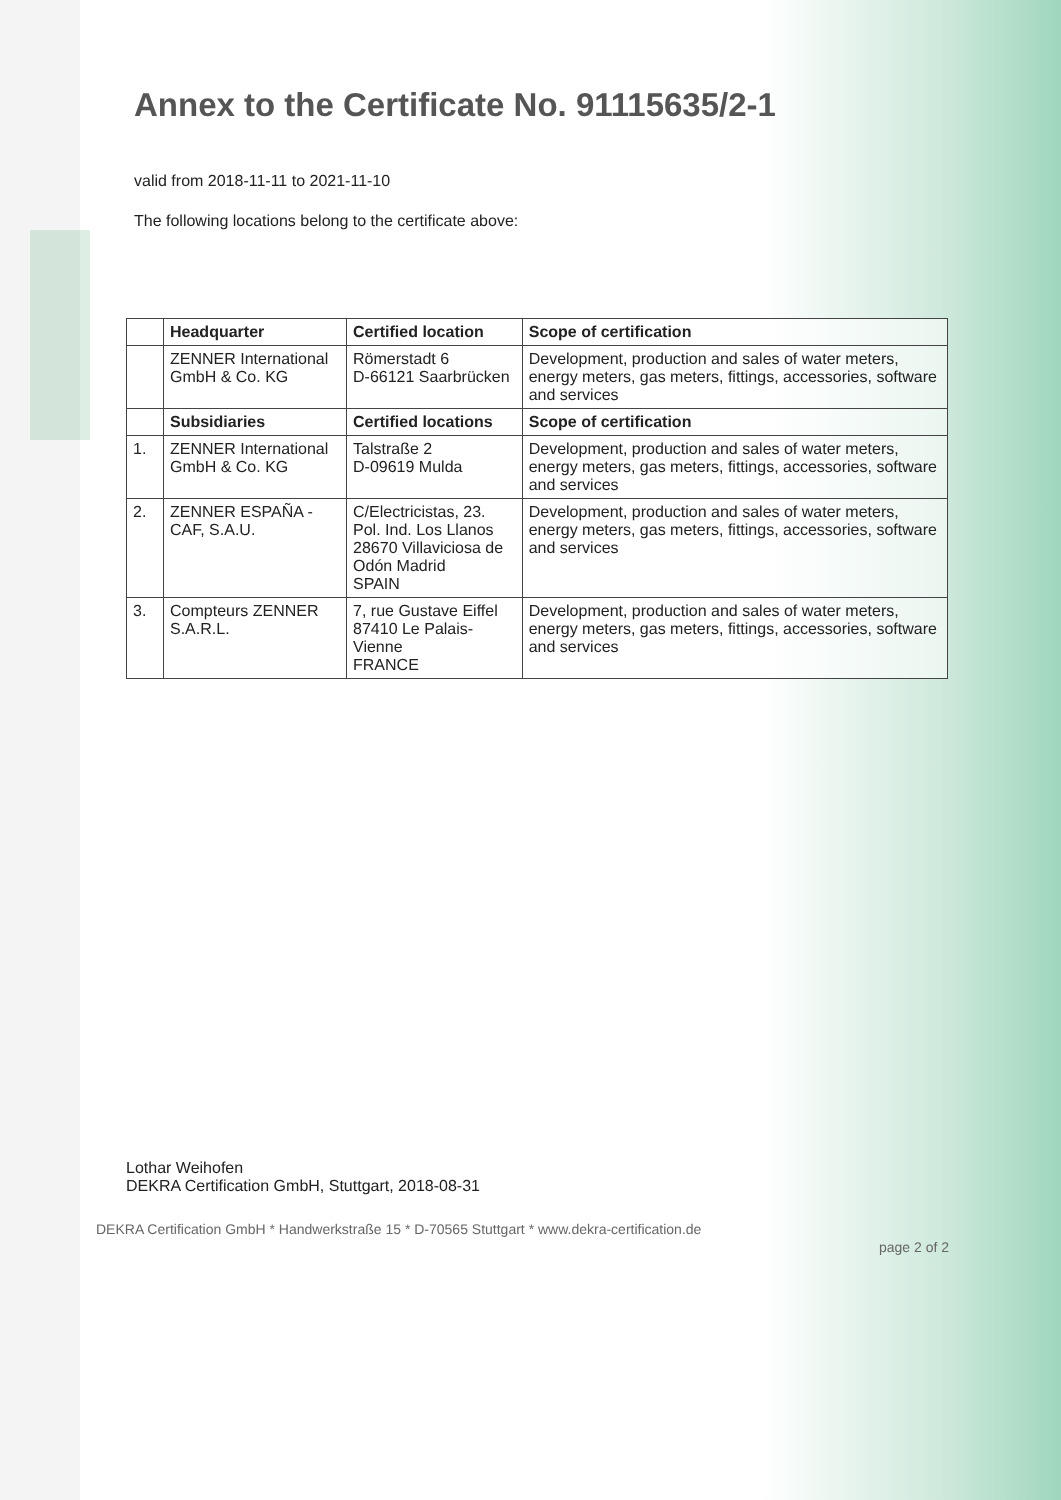Annex to the Certificate No. 91115635/2-1
valid from 2018-11-11 to 2021-11-10
The following locations belong to the certificate above:
| | Headquarter | Certified location | Scope of certification |
| --- | --- | --- | --- |
| | ZENNER International GmbH & Co. KG | Römerstadt 6 D-66121 Saarbrücken | Development, production and sales of water meters, energy meters, gas meters, fittings, accessories, software and services |
| | Subsidiaries | Certified locations | Scope of certification |
| 1. | ZENNER International GmbH & Co. KG | Talstraße 2 D-09619 Mulda | Development, production and sales of water meters, energy meters, gas meters, fittings, accessories, software and services |
| 2. | ZENNER ESPAÑA - CAF, S.A.U. | C/Electricistas, 23. Pol. Ind. Los Llanos 28670 Villaviciosa de Odón Madrid SPAIN | Development, production and sales of water meters, energy meters, gas meters, fittings, accessories, software and services |
| 3. | Compteurs ZENNER S.A.R.L. | 7, rue Gustave Eiffel 87410 Le Palais-Vienne FRANCE | Development, production and sales of water meters, energy meters, gas meters, fittings, accessories, software and services |
Lothar Weihofen
DEKRA Certification GmbH, Stuttgart, 2018-08-31
DEKRA Certification GmbH * Handwerkstraße 15 * D-70565 Stuttgart * www.dekra-certification.de
page 2 of 2